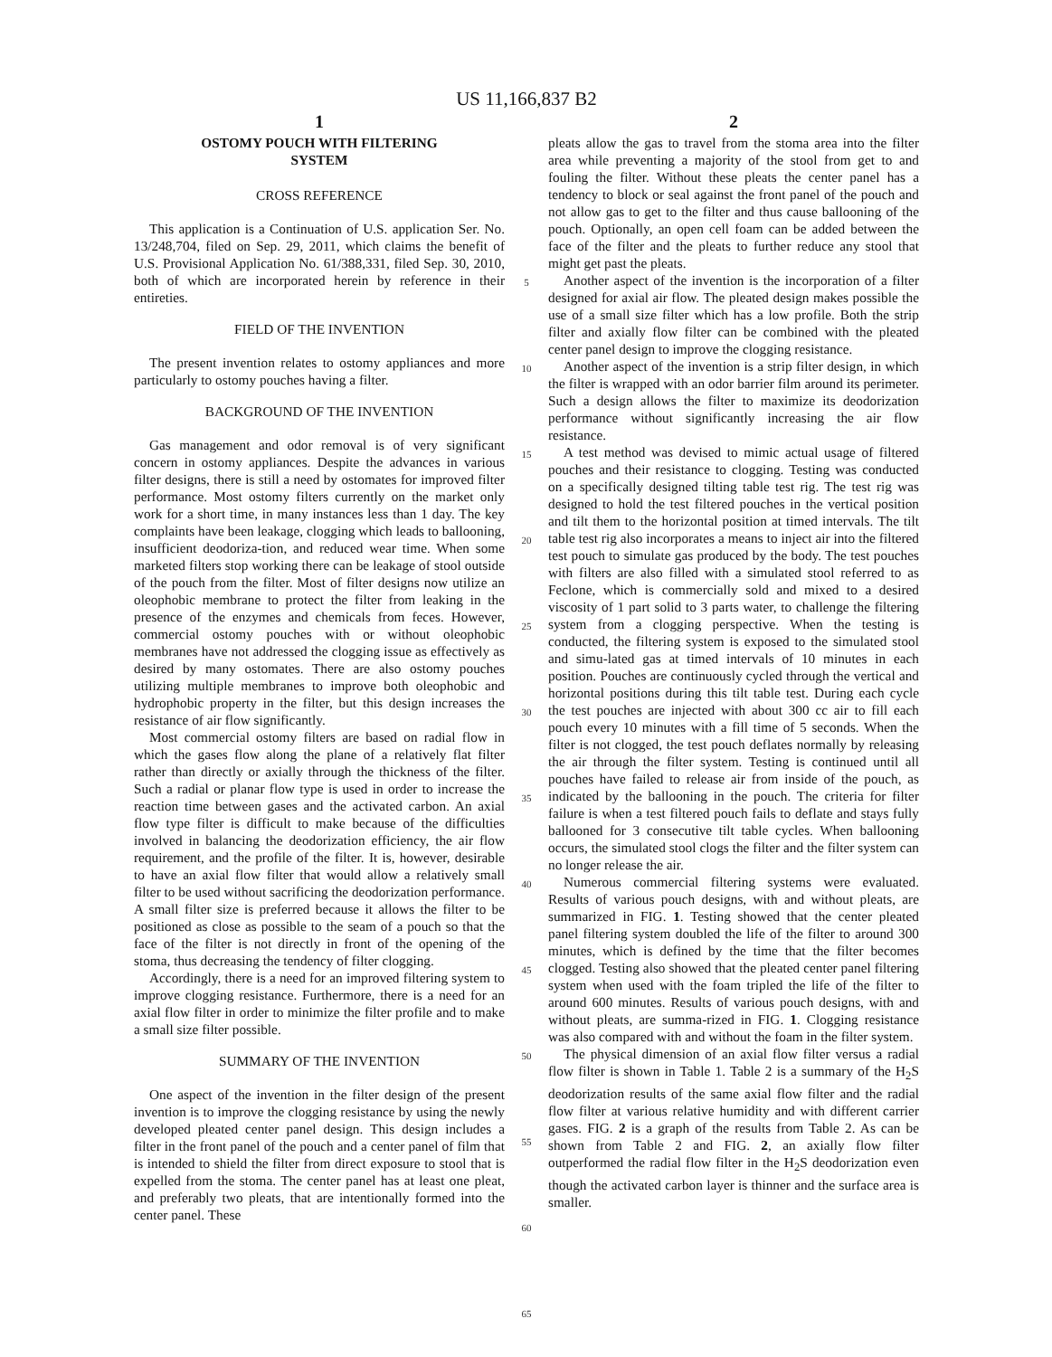US 11,166,837 B2
1
OSTOMY POUCH WITH FILTERING
SYSTEM
CROSS REFERENCE
This application is a Continuation of U.S. application Ser. No. 13/248,704, filed on Sep. 29, 2011, which claims the benefit of U.S. Provisional Application No. 61/388,331, filed Sep. 30, 2010, both of which are incorporated herein by reference in their entireties.
FIELD OF THE INVENTION
The present invention relates to ostomy appliances and more particularly to ostomy pouches having a filter.
BACKGROUND OF THE INVENTION
Gas management and odor removal is of very significant concern in ostomy appliances. Despite the advances in various filter designs, there is still a need by ostomates for improved filter performance. Most ostomy filters currently on the market only work for a short time, in many instances less than 1 day. The key complaints have been leakage, clogging which leads to ballooning, insufficient deodoriza-tion, and reduced wear time. When some marketed filters stop working there can be leakage of stool outside of the pouch from the filter. Most of filter designs now utilize an oleophobic membrane to protect the filter from leaking in the presence of the enzymes and chemicals from feces. However, commercial ostomy pouches with or without oleophobic membranes have not addressed the clogging issue as effectively as desired by many ostomates. There are also ostomy pouches utilizing multiple membranes to improve both oleophobic and hydrophobic property in the filter, but this design increases the resistance of air flow significantly.
Most commercial ostomy filters are based on radial flow in which the gases flow along the plane of a relatively flat filter rather than directly or axially through the thickness of the filter. Such a radial or planar flow type is used in order to increase the reaction time between gases and the activated carbon. An axial flow type filter is difficult to make because of the difficulties involved in balancing the deodorization efficiency, the air flow requirement, and the profile of the filter. It is, however, desirable to have an axial flow filter that would allow a relatively small filter to be used without sacrificing the deodorization performance. A small filter size is preferred because it allows the filter to be positioned as close as possible to the seam of a pouch so that the face of the filter is not directly in front of the opening of the stoma, thus decreasing the tendency of filter clogging.
Accordingly, there is a need for an improved filtering system to improve clogging resistance. Furthermore, there is a need for an axial flow filter in order to minimize the filter profile and to make a small size filter possible.
SUMMARY OF THE INVENTION
One aspect of the invention in the filter design of the present invention is to improve the clogging resistance by using the newly developed pleated center panel design. This design includes a filter in the front panel of the pouch and a center panel of film that is intended to shield the filter from direct exposure to stool that is expelled from the stoma. The center panel has at least one pleat, and preferably two pleats, that are intentionally formed into the center panel. These
5
10
15
20
25
30
35
40
45
50
55
60
65
2
pleats allow the gas to travel from the stoma area into the filter area while preventing a majority of the stool from get to and fouling the filter. Without these pleats the center panel has a tendency to block or seal against the front panel of the pouch and not allow gas to get to the filter and thus cause ballooning of the pouch. Optionally, an open cell foam can be added between the face of the filter and the pleats to further reduce any stool that might get past the pleats.
Another aspect of the invention is the incorporation of a filter designed for axial air flow. The pleated design makes possible the use of a small size filter which has a low profile. Both the strip filter and axially flow filter can be combined with the pleated center panel design to improve the clogging resistance.
Another aspect of the invention is a strip filter design, in which the filter is wrapped with an odor barrier film around its perimeter. Such a design allows the filter to maximize its deodorization performance without significantly increasing the air flow resistance.
A test method was devised to mimic actual usage of filtered pouches and their resistance to clogging. Testing was conducted on a specifically designed tilting table test rig. The test rig was designed to hold the test filtered pouches in the vertical position and tilt them to the horizontal position at timed intervals. The tilt table test rig also incorporates a means to inject air into the filtered test pouch to simulate gas produced by the body. The test pouches with filters are also filled with a simulated stool referred to as Feclone, which is commercially sold and mixed to a desired viscosity of 1 part solid to 3 parts water, to challenge the filtering system from a clogging perspective. When the testing is conducted, the filtering system is exposed to the simulated stool and simu-lated gas at timed intervals of 10 minutes in each position. Pouches are continuously cycled through the vertical and horizontal positions during this tilt table test. During each cycle the test pouches are injected with about 300 cc air to fill each pouch every 10 minutes with a fill time of 5 seconds. When the filter is not clogged, the test pouch deflates normally by releasing the air through the filter system. Testing is continued until all pouches have failed to release air from inside of the pouch, as indicated by the ballooning in the pouch. The criteria for filter failure is when a test filtered pouch fails to deflate and stays fully ballooned for 3 consecutive tilt table cycles. When ballooning occurs, the simulated stool clogs the filter and the filter system can no longer release the air.
Numerous commercial filtering systems were evaluated. Results of various pouch designs, with and without pleats, are summarized in FIG. 1. Testing showed that the center pleated panel filtering system doubled the life of the filter to around 300 minutes, which is defined by the time that the filter becomes clogged. Testing also showed that the pleated center panel filtering system when used with the foam tripled the life of the filter to around 600 minutes. Results of various pouch designs, with and without pleats, are summa-rized in FIG. 1. Clogging resistance was also compared with and without the foam in the filter system.
The physical dimension of an axial flow filter versus a radial flow filter is shown in Table 1. Table 2 is a summary of the H<sub>2</sub>S deodorization results of the same axial flow filter and the radial flow filter at various relative humidity and with different carrier gases. FIG. 2 is a graph of the results from Table 2. As can be shown from Table 2 and FIG. 2, an axially flow filter outperformed the radial flow filter in the H<sub>2</sub>S deodorization even though the activated carbon layer is thinner and the surface area is smaller.